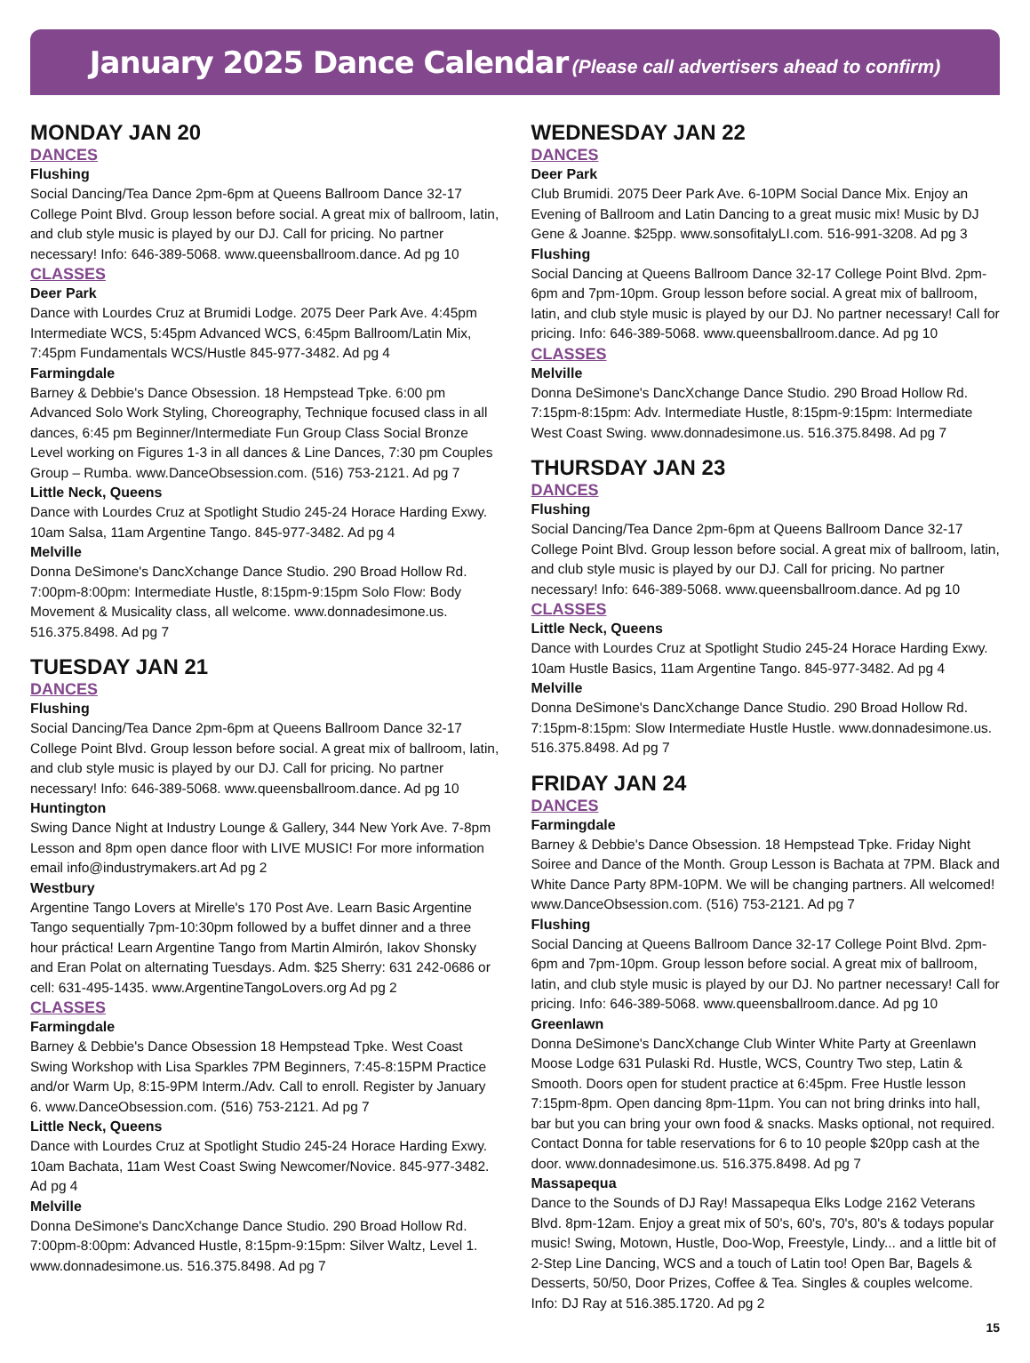January 2025 Dance Calendar (Please call advertisers ahead to confirm)
MONDAY JAN 20
DANCES
Flushing
Social Dancing/Tea Dance 2pm-6pm at Queens Ballroom Dance 32-17 College Point Blvd. Group lesson before social. A great mix of ballroom, latin, and club style music is played by our DJ. Call for pricing. No partner necessary! Info: 646-389-5068. www.queensballroom.dance. Ad pg 10
CLASSES
Deer Park
Dance with Lourdes Cruz at Brumidi Lodge. 2075 Deer Park Ave. 4:45pm Intermediate WCS, 5:45pm Advanced WCS, 6:45pm Ballroom/Latin Mix, 7:45pm Fundamentals WCS/Hustle 845-977-3482. Ad pg 4
Farmingdale
Barney & Debbie's Dance Obsession. 18 Hempstead Tpke. 6:00 pm Advanced Solo Work Styling, Choreography, Technique focused class in all dances, 6:45 pm Beginner/Intermediate Fun Group Class Social Bronze Level working on Figures 1-3 in all dances & Line Dances, 7:30 pm Couples Group – Rumba. www.DanceObsession.com. (516) 753-2121. Ad pg 7
Little Neck, Queens
Dance with Lourdes Cruz at Spotlight Studio 245-24 Horace Harding Exwy. 10am Salsa, 11am Argentine Tango. 845-977-3482. Ad pg 4
Melville
Donna DeSimone's DancXchange Dance Studio. 290 Broad Hollow Rd. 7:00pm-8:00pm: Intermediate Hustle, 8:15pm-9:15pm Solo Flow: Body Movement & Musicality class, all welcome. www.donnadesimone.us. 516.375.8498. Ad pg 7
TUESDAY JAN 21
DANCES
Flushing
Social Dancing/Tea Dance 2pm-6pm at Queens Ballroom Dance 32-17 College Point Blvd. Group lesson before social. A great mix of ballroom, latin, and club style music is played by our DJ. Call for pricing. No partner necessary! Info: 646-389-5068. www.queensballroom.dance. Ad pg 10
Huntington
Swing Dance Night at Industry Lounge & Gallery, 344 New York Ave. 7-8pm Lesson and 8pm open dance floor with LIVE MUSIC! For more information email info@industrymakers.art Ad pg 2
Westbury
Argentine Tango Lovers at Mirelle's 170 Post Ave. Learn Basic Argentine Tango sequentially 7pm-10:30pm followed by a buffet dinner and a three hour práctica! Learn Argentine Tango from Martin Almirón, Iakov Shonsky and Eran Polat on alternating Tuesdays. Adm. $25 Sherry: 631 242-0686 or cell: 631-495-1435. www.ArgentineTangoLovers.org Ad pg 2
CLASSES
Farmingdale
Barney & Debbie's Dance Obsession 18 Hempstead Tpke. West Coast Swing Workshop with Lisa Sparkles 7PM Beginners, 7:45-8:15PM Practice and/or Warm Up, 8:15-9PM Interm./Adv. Call to enroll. Register by January 6. www.DanceObsession.com. (516) 753-2121. Ad pg 7
Little Neck, Queens
Dance with Lourdes Cruz at Spotlight Studio 245-24 Horace Harding Exwy. 10am Bachata, 11am West Coast Swing Newcomer/Novice. 845-977-3482. Ad pg 4
Melville
Donna DeSimone's DancXchange Dance Studio. 290 Broad Hollow Rd. 7:00pm-8:00pm: Advanced Hustle, 8:15pm-9:15pm: Silver Waltz, Level 1. www.donnadesimone.us. 516.375.8498. Ad pg 7
WEDNESDAY JAN 22
DANCES
Deer Park
Club Brumidi. 2075 Deer Park Ave. 6-10PM Social Dance Mix. Enjoy an Evening of Ballroom and Latin Dancing to a great music mix! Music by DJ Gene & Joanne. $25pp. www.sonsofitalyLI.com. 516-991-3208. Ad pg 3
Flushing
Social Dancing at Queens Ballroom Dance 32-17 College Point Blvd. 2pm-6pm and 7pm-10pm. Group lesson before social. A great mix of ballroom, latin, and club style music is played by our DJ. No partner necessary! Call for pricing. Info: 646-389-5068. www.queensballroom.dance. Ad pg 10
CLASSES
Melville
Donna DeSimone's DancXchange Dance Studio. 290 Broad Hollow Rd. 7:15pm-8:15pm: Adv. Intermediate Hustle, 8:15pm-9:15pm: Intermediate West Coast Swing. www.donnadesimone.us. 516.375.8498. Ad pg 7
THURSDAY JAN 23
DANCES
Flushing
Social Dancing/Tea Dance 2pm-6pm at Queens Ballroom Dance 32-17 College Point Blvd. Group lesson before social. A great mix of ballroom, latin, and club style music is played by our DJ. Call for pricing. No partner necessary! Info: 646-389-5068. www.queensballroom.dance. Ad pg 10
CLASSES
Little Neck, Queens
Dance with Lourdes Cruz at Spotlight Studio 245-24 Horace Harding Exwy. 10am Hustle Basics, 11am Argentine Tango. 845-977-3482. Ad pg 4
Melville
Donna DeSimone's DancXchange Dance Studio. 290 Broad Hollow Rd. 7:15pm-8:15pm: Slow Intermediate Hustle Hustle. www.donnadesimone.us. 516.375.8498. Ad pg 7
FRIDAY JAN 24
DANCES
Farmingdale
Barney & Debbie's Dance Obsession. 18 Hempstead Tpke. Friday Night Soiree and Dance of the Month. Group Lesson is Bachata at 7PM. Black and White Dance Party 8PM-10PM. We will be changing partners. All welcomed! www.DanceObsession.com. (516) 753-2121. Ad pg 7
Flushing
Social Dancing at Queens Ballroom Dance 32-17 College Point Blvd. 2pm-6pm and 7pm-10pm. Group lesson before social. A great mix of ballroom, latin, and club style music is played by our DJ. No partner necessary! Call for pricing. Info: 646-389-5068. www.queensballroom.dance. Ad pg 10
Greenlawn
Donna DeSimone's DancXchange Club Winter White Party at Greenlawn Moose Lodge 631 Pulaski Rd. Hustle, WCS, Country Two step, Latin & Smooth. Doors open for student practice at 6:45pm. Free Hustle lesson 7:15pm-8pm. Open dancing 8pm-11pm. You can not bring drinks into hall, bar but you can bring your own food & snacks. Masks optional, not required. Contact Donna for table reservations for 6 to 10 people $20pp cash at the door. www.donnadesimone.us. 516.375.8498. Ad pg 7
Massapequa
Dance to the Sounds of DJ Ray! Massapequa Elks Lodge 2162 Veterans Blvd. 8pm-12am. Enjoy a great mix of 50's, 60's, 70's, 80's & todays popular music! Swing, Motown, Hustle, Doo-Wop, Freestyle, Lindy... and a little bit of 2-Step Line Dancing, WCS and a touch of Latin too! Open Bar, Bagels & Desserts, 50/50, Door Prizes, Coffee & Tea. Singles & couples welcome. Info: DJ Ray at 516.385.1720. Ad pg 2
15